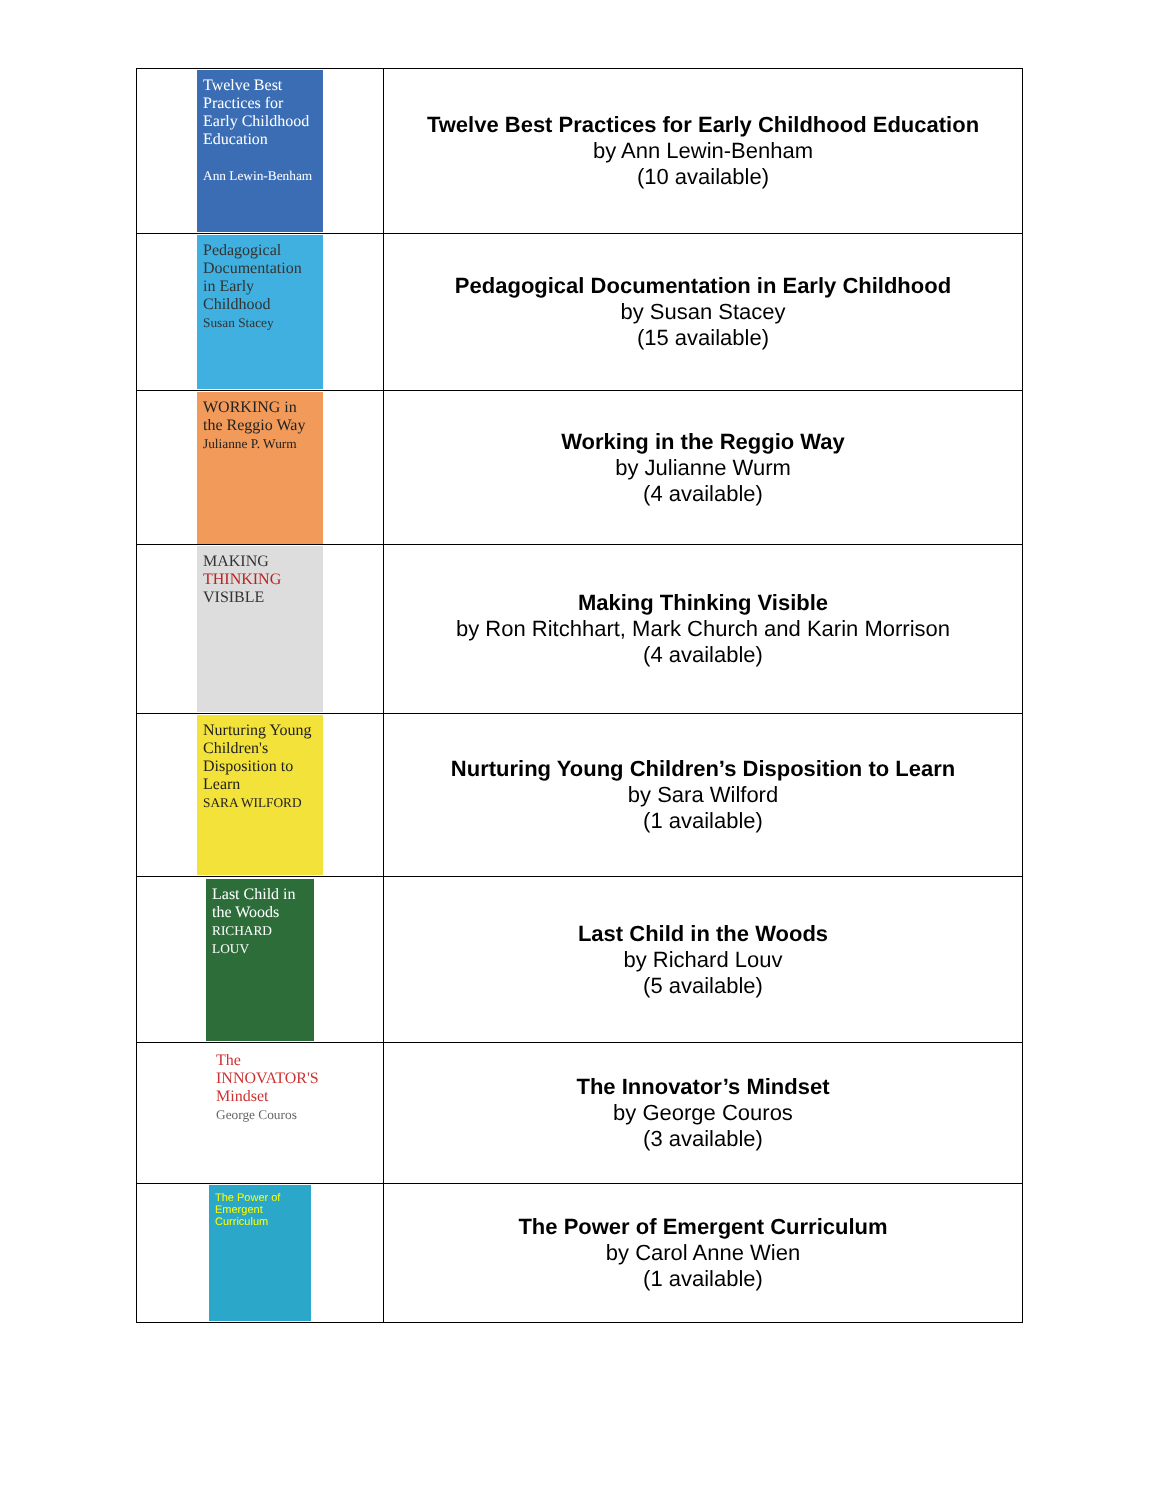| Twelve Best Practices for Early Childhood Education Ann Lewin-Benham | Twelve Best Practices for Early Childhood Education by Ann Lewin-Benham (10 available) |
| Pedagogical Documentation in Early Childhood Susan Stacey | Pedagogical Documentation in Early Childhood by Susan Stacey (15 available) |
| WORKING in the Reggio Way Julianne P. Wurm | Working in the Reggio Way by Julianne Wurm (4 available) |
| MAKING THINKING VISIBLE | Making Thinking Visible by Ron Ritchhart, Mark Church and Karin Morrison (4 available) |
| Nurturing Young Children's Disposition to Learn SARA WILFORD | Nurturing Young Children’s Disposition to Learn by Sara Wilford (1 available) |
| Last Child in the Woods RICHARD LOUV | Last Child in the Woods by Richard Louv (5 available) |
| The INNOVATOR'S Mindset George Couros | The Innovator’s Mindset by George Couros (3 available) |
| The Power of Emergent Curriculum | The Power of Emergent Curriculum by Carol Anne Wien (1 available) |